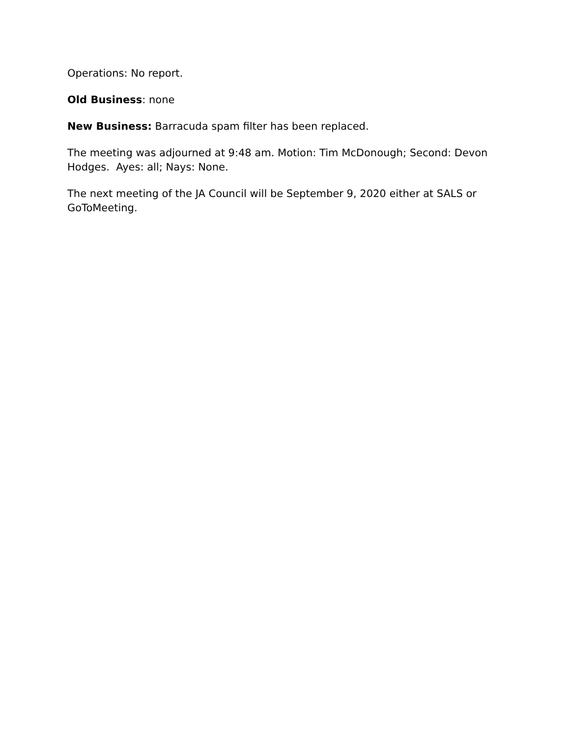Operations: No report.
Old Business: none
New Business: Barracuda spam filter has been replaced.
The meeting was adjourned at 9:48 am. Motion: Tim McDonough; Second: Devon Hodges. Ayes: all; Nays: None.
The next meeting of the JA Council will be September 9, 2020 either at SALS or GoToMeeting.